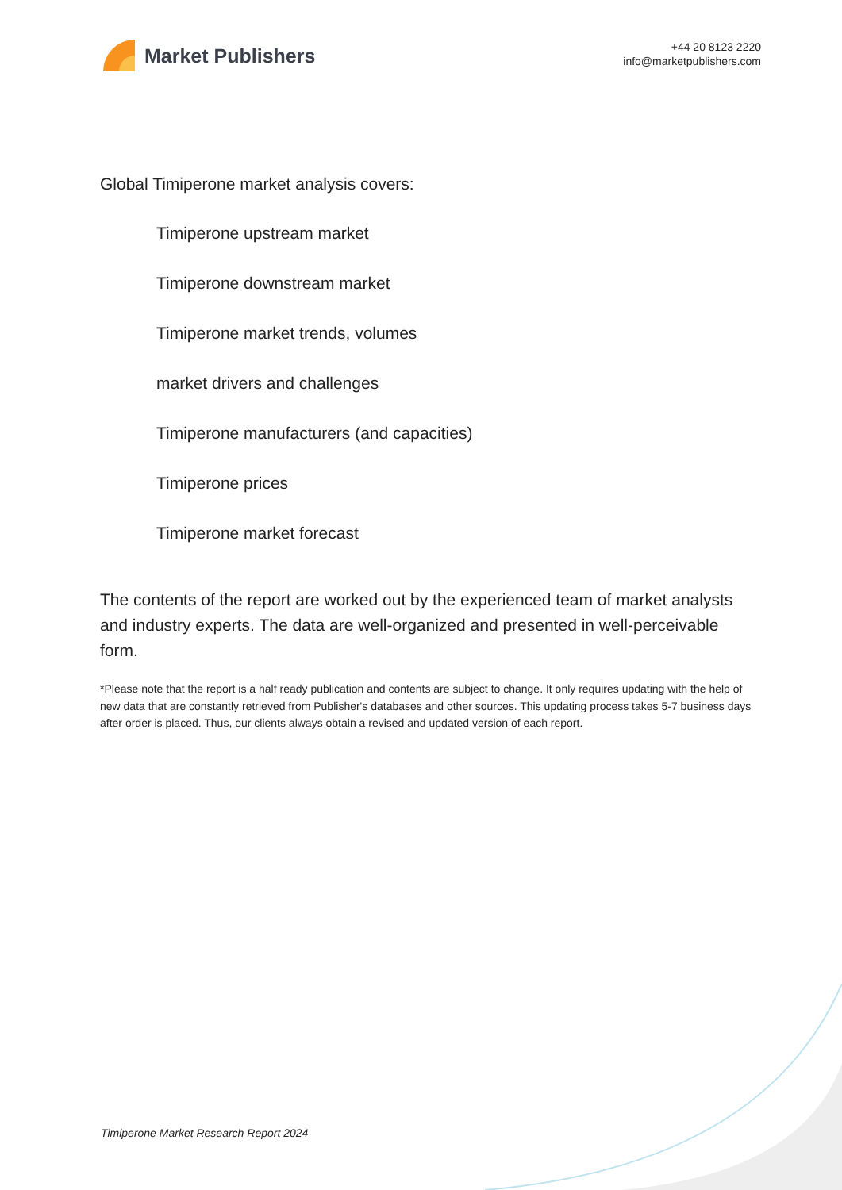Market Publishers
+44 20 8123 2220
info@marketpublishers.com
Global Timiperone market analysis covers:
Timiperone upstream market
Timiperone downstream market
Timiperone market trends, volumes
market drivers and challenges
Timiperone manufacturers (and capacities)
Timiperone prices
Timiperone market forecast
The contents of the report are worked out by the experienced team of market analysts and industry experts. The data are well-organized and presented in well-perceivable form.
*Please note that the report is a half ready publication and contents are subject to change. It only requires updating with the help of new data that are constantly retrieved from Publisher's databases and other sources. This updating process takes 5-7 business days after order is placed. Thus, our clients always obtain a revised and updated version of each report.
Timiperone Market Research Report 2024